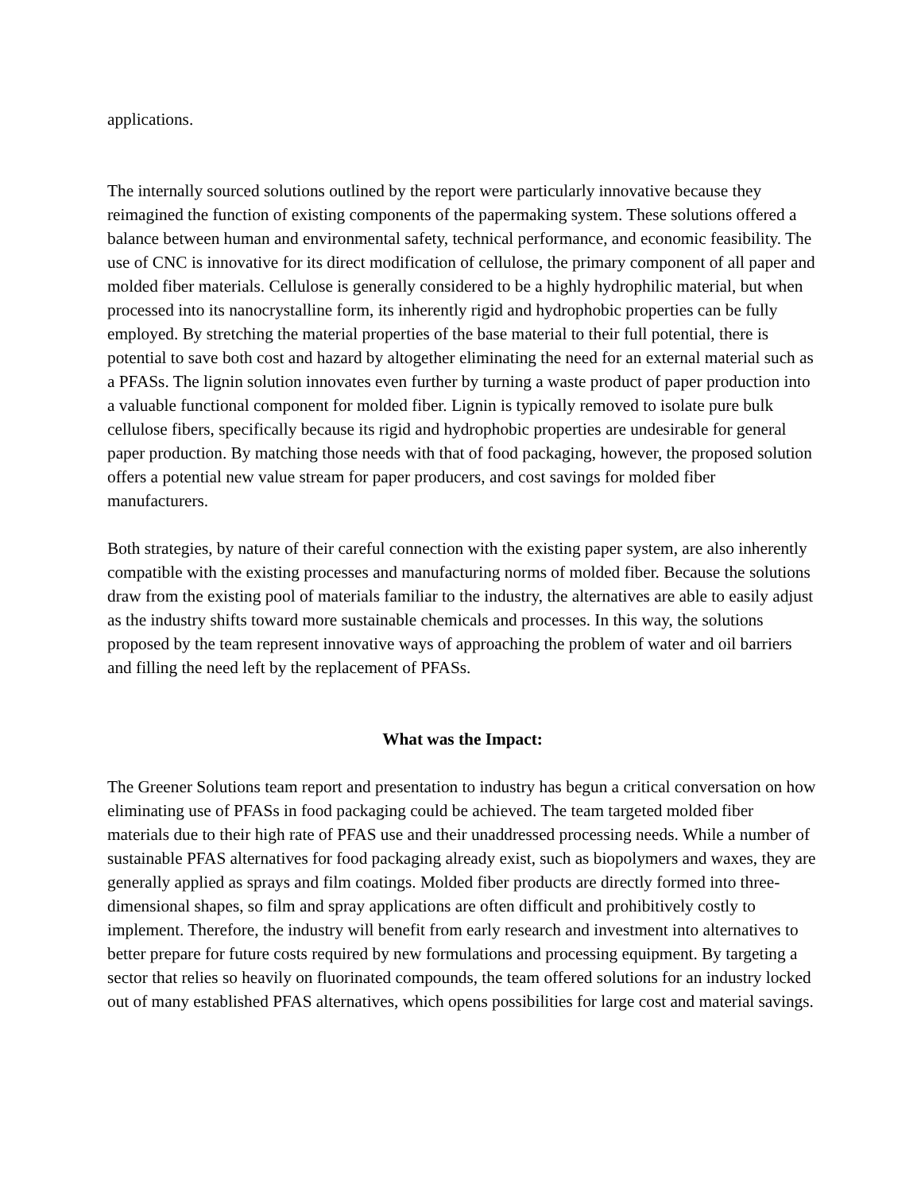applications.
The internally sourced solutions outlined by the report were particularly innovative because they reimagined the function of existing components of the papermaking system. These solutions offered a balance between human and environmental safety, technical performance, and economic feasibility. The use of CNC is innovative for its direct modification of cellulose, the primary component of all paper and molded fiber materials. Cellulose is generally considered to be a highly hydrophilic material, but when processed into its nanocrystalline form, its inherently rigid and hydrophobic properties can be fully employed. By stretching the material properties of the base material to their full potential, there is potential to save both cost and hazard by altogether eliminating the need for an external material such as a PFASs. The lignin solution innovates even further by turning a waste product of paper production into a valuable functional component for molded fiber. Lignin is typically removed to isolate pure bulk cellulose fibers, specifically because its rigid and hydrophobic properties are undesirable for general paper production. By matching those needs with that of food packaging, however, the proposed solution offers a potential new value stream for paper producers, and cost savings for molded fiber manufacturers.
Both strategies, by nature of their careful connection with the existing paper system, are also inherently compatible with the existing processes and manufacturing norms of molded fiber. Because the solutions draw from the existing pool of materials familiar to the industry, the alternatives are able to easily adjust as the industry shifts toward more sustainable chemicals and processes. In this way, the solutions proposed by the team represent innovative ways of approaching the problem of water and oil barriers and filling the need left by the replacement of PFASs.
What was the Impact:
The Greener Solutions team report and presentation to industry has begun a critical conversation on how eliminating use of PFASs in food packaging could be achieved. The team targeted molded fiber materials due to their high rate of PFAS use and their unaddressed processing needs. While a number of sustainable PFAS alternatives for food packaging already exist, such as biopolymers and waxes, they are generally applied as sprays and film coatings. Molded fiber products are directly formed into three-dimensional shapes, so film and spray applications are often difficult and prohibitively costly to implement. Therefore, the industry will benefit from early research and investment into alternatives to better prepare for future costs required by new formulations and processing equipment. By targeting a sector that relies so heavily on fluorinated compounds, the team offered solutions for an industry locked out of many established PFAS alternatives, which opens possibilities for large cost and material savings.